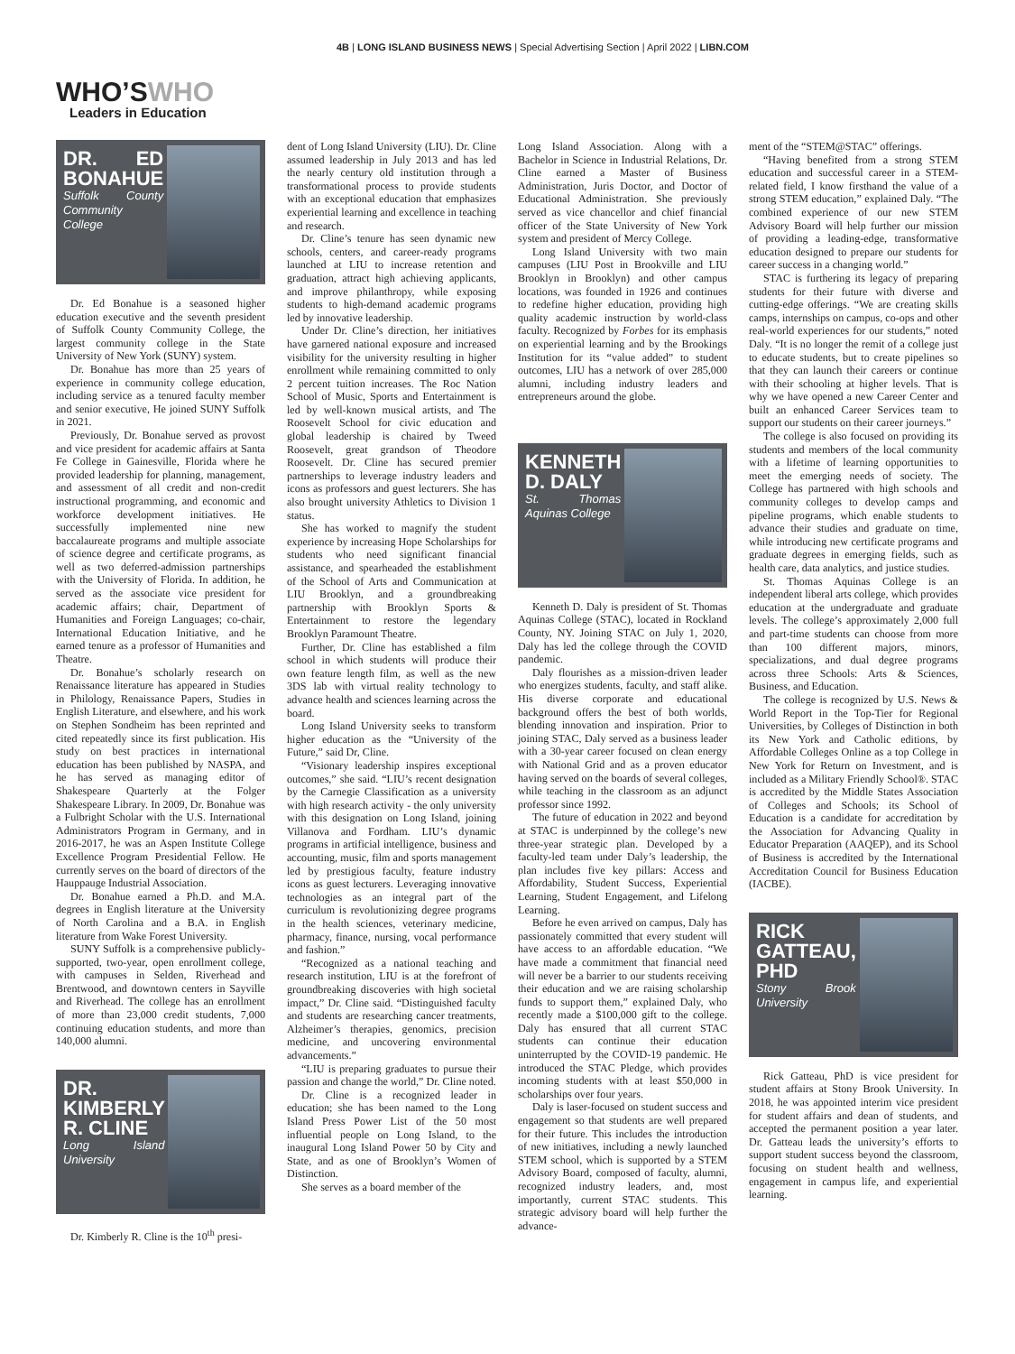4B | LONG ISLAND BUSINESS NEWS | Special Advertising Section | April 2022 | LIBN.COM
WHO’SWHO
Leaders in Education
DR. ED BONAHUE
Suffolk County Community College
Dr. Ed Bonahue is a seasoned higher education executive and the seventh president of Suffolk County Community College, the largest community college in the State University of New York (SUNY) system.
Dr. Bonahue has more than 25 years of experience in community college education, including service as a tenured faculty member and senior executive, He joined SUNY Suffolk in 2021.
Previously, Dr. Bonahue served as provost and vice president for academic affairs at Santa Fe College in Gainesville, Florida where he provided leadership for planning, management, and assessment of all credit and non-credit instructional programming, and economic and workforce development initiatives. He successfully implemented nine new baccalaureate programs and multiple associate of science degree and certificate programs, as well as two deferred-admission partnerships with the University of Florida. In addition, he served as the associate vice president for academic affairs; chair, Department of Humanities and Foreign Languages; co-chair, International Education Initiative, and he earned tenure as a professor of Humanities and Theatre.
Dr. Bonahue’s scholarly research on Renaissance literature has appeared in Studies in Philology, Renaissance Papers, Studies in English Literature, and elsewhere, and his work on Stephen Sondheim has been reprinted and cited repeatedly since its first publication. His study on best practices in international education has been published by NASPA, and he has served as managing editor of Shakespeare Quarterly at the Folger Shakespeare Library. In 2009, Dr. Bonahue was a Fulbright Scholar with the U.S. International Administrators Program in Germany, and in 2016-2017, he was an Aspen Institute College Excellence Program Presidential Fellow. He currently serves on the board of directors of the Hauppauge Industrial Association.
Dr. Bonahue earned a Ph.D. and M.A. degrees in English literature at the University of North Carolina and a B.A. in English literature from Wake Forest University.
SUNY Suffolk is a comprehensive publicly-supported, two-year, open enrollment college, with campuses in Selden, Riverhead and Brentwood, and downtown centers in Sayville and Riverhead. The college has an enrollment of more than 23,000 credit students, 7,000 continuing education students, and more than 140,000 alumni.
DR. KIMBERLY R. CLINE
Long Island University
Dr. Kimberly R. Cline is the 10<sup>th</sup> presi-
dent of Long Island University (LIU). Dr. Cline assumed leadership in July 2013 and has led the nearly century old institution through a transformational process to provide students with an exceptional education that emphasizes experiential learning and excellence in teaching and research.
Dr. Cline’s tenure has seen dynamic new schools, centers, and career-ready programs launched at LIU to increase retention and graduation, attract high achieving applicants, and improve philanthropy, while exposing students to high-demand academic programs led by innovative leadership.
Under Dr. Cline’s direction, her initiatives have garnered national exposure and increased visibility for the university resulting in higher enrollment while remaining committed to only 2 percent tuition increases. The Roc Nation School of Music, Sports and Entertainment is led by well-known musical artists, and The Roosevelt School for civic education and global leadership is chaired by Tweed Roosevelt, great grandson of Theodore Roosevelt. Dr. Cline has secured premier partnerships to leverage industry leaders and icons as professors and guest lecturers. She has also brought university Athletics to Division 1 status.
She has worked to magnify the student experience by increasing Hope Scholarships for students who need significant financial assistance, and spearheaded the establishment of the School of Arts and Communication at LIU Brooklyn, and a groundbreaking partnership with Brooklyn Sports & Entertainment to restore the legendary Brooklyn Paramount Theatre.
Further, Dr. Cline has established a film school in which students will produce their own feature length film, as well as the new 3DS lab with virtual reality technology to advance health and sciences learning across the board.
Long Island University seeks to transform higher education as the “University of the Future,” said Dr, Cline.
“Visionary leadership inspires exceptional outcomes,” she said. “LIU’s recent designation by the Carnegie Classification as a university with high research activity - the only university with this designation on Long Island, joining Villanova and Fordham. LIU’s dynamic programs in artificial intelligence, business and accounting, music, film and sports management led by prestigious faculty, feature industry icons as guest lecturers. Leveraging innovative technologies as an integral part of the curriculum is revolutionizing degree programs in the health sciences, veterinary medicine, pharmacy, finance, nursing, vocal performance and fashion.”
“Recognized as a national teaching and research institution, LIU is at the forefront of groundbreaking discoveries with high societal impact,” Dr. Cline said. “Distinguished faculty and students are researching cancer treatments, Alzheimer’s therapies, genomics, precision medicine, and uncovering environmental advancements.”
“LIU is preparing graduates to pursue their passion and change the world,” Dr. Cline noted.
Dr. Cline is a recognized leader in education; she has been named to the Long Island Press Power List of the 50 most influential people on Long Island, to the inaugural Long Island Power 50 by City and State, and as one of Brooklyn’s Women of Distinction.
She serves as a board member of the
Long Island Association. Along with a Bachelor in Science in Industrial Relations, Dr. Cline earned a Master of Business Administration, Juris Doctor, and Doctor of Educational Administration. She previously served as vice chancellor and chief financial officer of the State University of New York system and president of Mercy College.
Long Island University with two main campuses (LIU Post in Brookville and LIU Brooklyn in Brooklyn) and other campus locations, was founded in 1926 and continues to redefine higher education, providing high quality academic instruction by world-class faculty. Recognized by Forbes for its emphasis on experiential learning and by the Brookings Institution for its “value added” to student outcomes, LIU has a network of over 285,000 alumni, including industry leaders and entrepreneurs around the globe.
KENNETH D. DALY
St. Thomas Aquinas College
Kenneth D. Daly is president of St. Thomas Aquinas College (STAC), located in Rockland County, NY. Joining STAC on July 1, 2020, Daly has led the college through the COVID pandemic.
Daly flourishes as a mission-driven leader who energizes students, faculty, and staff alike. His diverse corporate and educational background offers the best of both worlds, blending innovation and inspiration. Prior to joining STAC, Daly served as a business leader with a 30-year career focused on clean energy with National Grid and as a proven educator having served on the boards of several colleges, while teaching in the classroom as an adjunct professor since 1992.
The future of education in 2022 and beyond at STAC is underpinned by the college’s new three-year strategic plan. Developed by a faculty-led team under Daly’s leadership, the plan includes five key pillars: Access and Affordability, Student Success, Experiential Learning, Student Engagement, and Lifelong Learning.
Before he even arrived on campus, Daly has passionately committed that every student will have access to an affordable education. “We have made a commitment that financial need will never be a barrier to our students receiving their education and we are raising scholarship funds to support them,” explained Daly, who recently made a $100,000 gift to the college. Daly has ensured that all current STAC students can continue their education uninterrupted by the COVID-19 pandemic. He introduced the STAC Pledge, which provides incoming students with at least $50,000 in scholarships over four years.
Daly is laser-focused on student success and engagement so that students are well prepared for their future. This includes the introduction of new initiatives, including a newly launched STEM school, which is supported by a STEM Advisory Board, composed of faculty, alumni, recognized industry leaders, and, most importantly, current STAC students. This strategic advisory board will help further the advance-
ment of the “STEM@STAC” offerings.
“Having benefited from a strong STEM education and successful career in a STEM-related field, I know firsthand the value of a strong STEM education,” explained Daly. “The combined experience of our new STEM Advisory Board will help further our mission of providing a leading-edge, transformative education designed to prepare our students for career success in a changing world.”
STAC is furthering its legacy of preparing students for their future with diverse and cutting-edge offerings. “We are creating skills camps, internships on campus, co-ops and other real-world experiences for our students,” noted Daly. “It is no longer the remit of a college just to educate students, but to create pipelines so that they can launch their careers or continue with their schooling at higher levels. That is why we have opened a new Career Center and built an enhanced Career Services team to support our students on their career journeys.”
The college is also focused on providing its students and members of the local community with a lifetime of learning opportunities to meet the emerging needs of society. The College has partnered with high schools and community colleges to develop camps and pipeline programs, which enable students to advance their studies and graduate on time, while introducing new certificate programs and graduate degrees in emerging fields, such as health care, data analytics, and justice studies.
St. Thomas Aquinas College is an independent liberal arts college, which provides education at the undergraduate and graduate levels. The college’s approximately 2,000 full and part-time students can choose from more than 100 different majors, minors, specializations, and dual degree programs across three Schools: Arts & Sciences, Business, and Education.
The college is recognized by U.S. News & World Report in the Top-Tier for Regional Universities, by Colleges of Distinction in both its New York and Catholic editions, by Affordable Colleges Online as a top College in New York for Return on Investment, and is included as a Military Friendly School®. STAC is accredited by the Middle States Association of Colleges and Schools; its School of Education is a candidate for accreditation by the Association for Advancing Quality in Educator Preparation (AAQEP), and its School of Business is accredited by the International Accreditation Council for Business Education (IACBE).
RICK GATTEAU, PHD
Stony Brook University
Rick Gatteau, PhD is vice president for student affairs at Stony Brook University. In 2018, he was appointed interim vice president for student affairs and dean of students, and accepted the permanent position a year later. Dr. Gatteau leads the university’s efforts to support student success beyond the classroom, focusing on student health and wellness, engagement in campus life, and experiential learning.